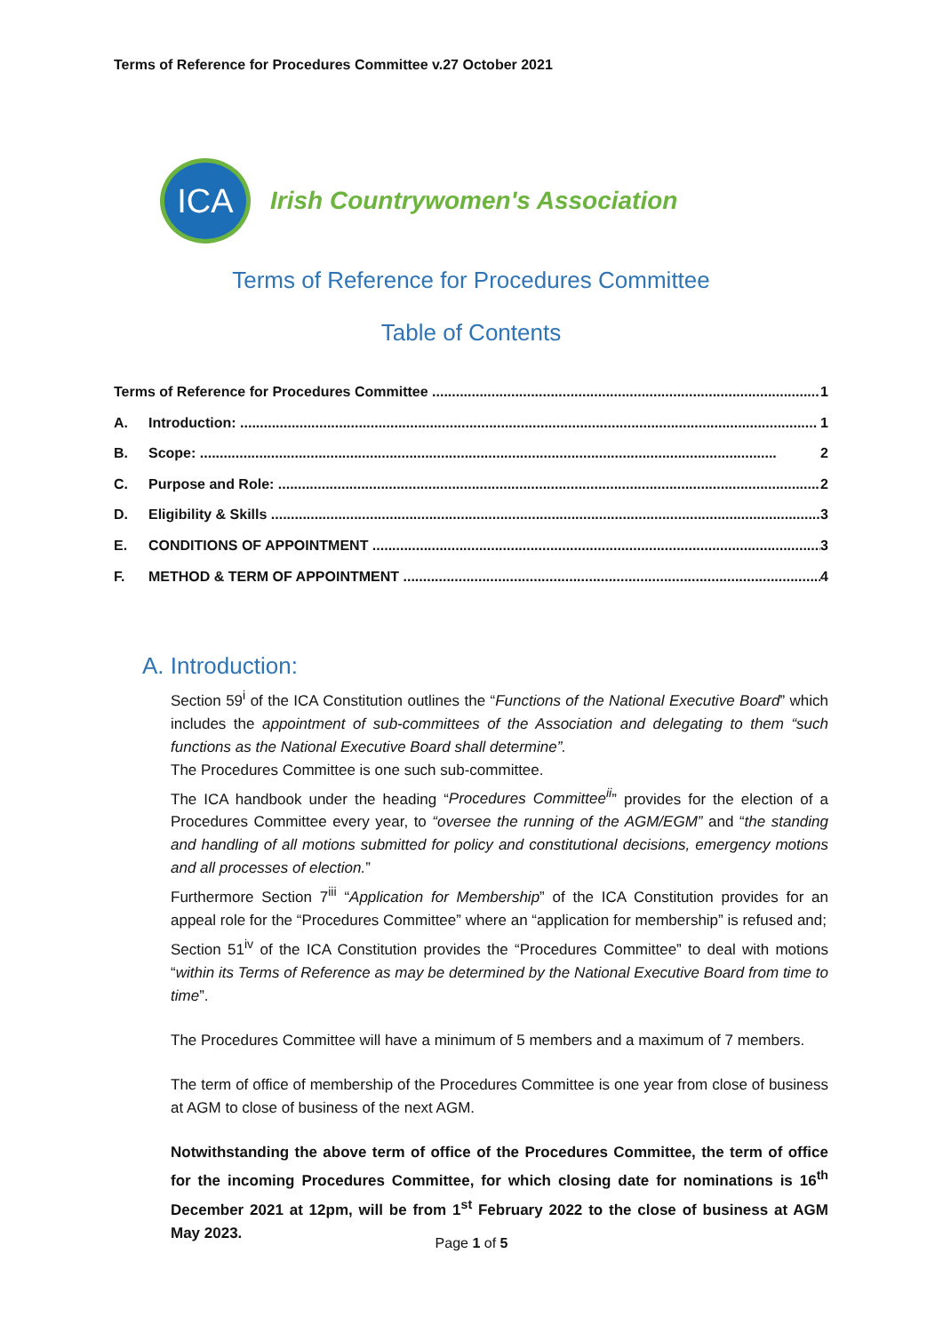Terms of Reference for Procedures Committee v.27 October 2021
ICA
Irish Countrywomen's Association
Terms of Reference for Procedures Committee
Table of Contents
Terms of Reference for Procedures Committee 1
A. Introduction: 1
B. Scope: 2
C. Purpose and Role: 2
D. Eligibility & Skills 3
E. CONDITIONS OF APPOINTMENT 3
F. METHOD & TERM OF APPOINTMENT 4
A. Introduction:
Section 59<sup>i</sup> of the ICA Constitution outlines the “Functions of the National Executive Board” which includes the appointment of sub-committees of the Association and delegating to them “such functions as the National Executive Board shall determine”.
The Procedures Committee is one such sub-committee.
The ICA handbook under the heading “Procedures Committee<sup>ii</sup>” provides for the election of a Procedures Committee every year, to “oversee the running of the AGM/EGM” and “the standing and handling of all motions submitted for policy and constitutional decisions, emergency motions and all processes of election.”
Furthermore Section 7<sup>iii</sup> “Application for Membership” of the ICA Constitution provides for an appeal role for the “Procedures Committee” where an “application for membership” is refused and;
Section 51<sup>iv</sup> of the ICA Constitution provides the “Procedures Committee” to deal with motions “within its Terms of Reference as may be determined by the National Executive Board from time to time”.
The Procedures Committee will have a minimum of 5 members and a maximum of 7 members.
The term of office of membership of the Procedures Committee is one year from close of business at AGM to close of business of the next AGM.
Notwithstanding the above term of office of the Procedures Committee, the term of office for the incoming Procedures Committee, for which closing date for nominations is 16<sup>th</sup> December 2021 at 12pm, will be from 1<sup>st</sup> February 2022 to the close of business at AGM May 2023.
Page 1 of 5